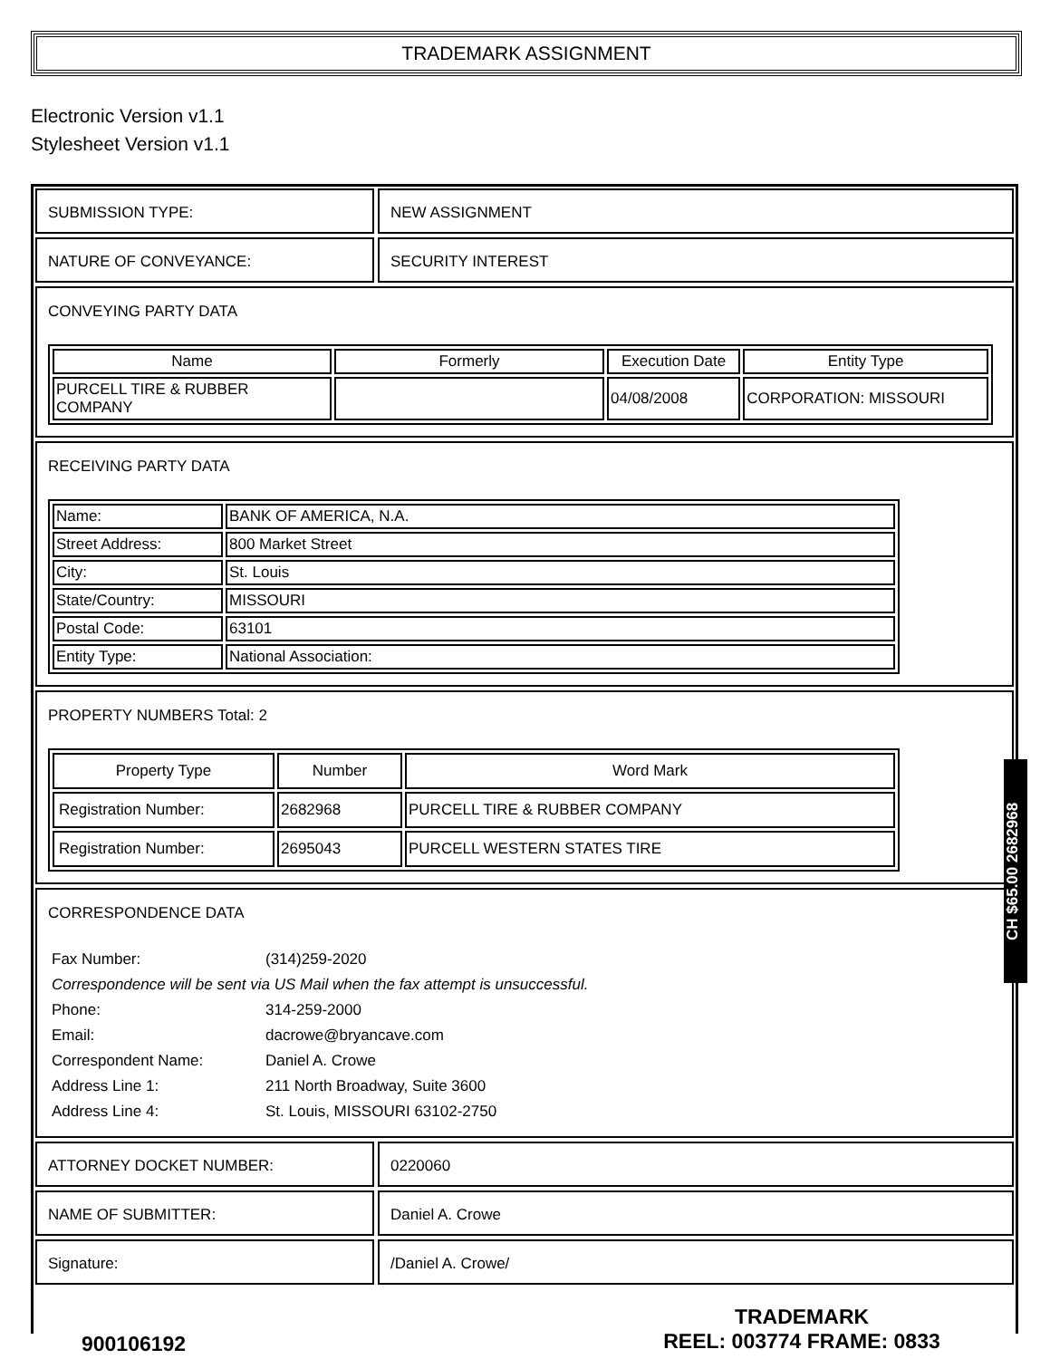TRADEMARK ASSIGNMENT
Electronic Version v1.1
Stylesheet Version v1.1
SUBMISSION TYPE: NEW ASSIGNMENT
NATURE OF CONVEYANCE: SECURITY INTEREST
CONVEYING PARTY DATA
| Name | Formerly | Execution Date | Entity Type |
| --- | --- | --- | --- |
| PURCELL TIRE & RUBBER COMPANY | | 04/08/2008 | CORPORATION: MISSOURI |
RECEIVING PARTY DATA
| Name: | BANK OF AMERICA, N.A. |
| Street Address: | 800 Market Street |
| City: | St. Louis |
| State/Country: | MISSOURI |
| Postal Code: | 63101 |
| Entity Type: | National Association: |
PROPERTY NUMBERS Total: 2
| Property Type | Number | Word Mark |
| --- | --- | --- |
| Registration Number: | 2682968 | PURCELL TIRE & RUBBER COMPANY |
| Registration Number: | 2695043 | PURCELL WESTERN STATES TIRE |
CORRESPONDENCE DATA
| Fax Number: | (314)259-2020 |
| Correspondence will be sent via US Mail when the fax attempt is unsuccessful. | |
| Phone: | 314-259-2000 |
| Email: | dacrowe@bryancave.com |
| Correspondent Name: | Daniel A. Crowe |
| Address Line 1: | 211 North Broadway, Suite 3600 |
| Address Line 4: | St. Louis, MISSOURI 63102-2750 |
ATTORNEY DOCKET NUMBER: 0220060
NAME OF SUBMITTER: Daniel A. Crowe
Signature: /Daniel A. Crowe/
CH $65.00 2682968
900106192
TRADEMARK
REEL: 003774 FRAME: 0833